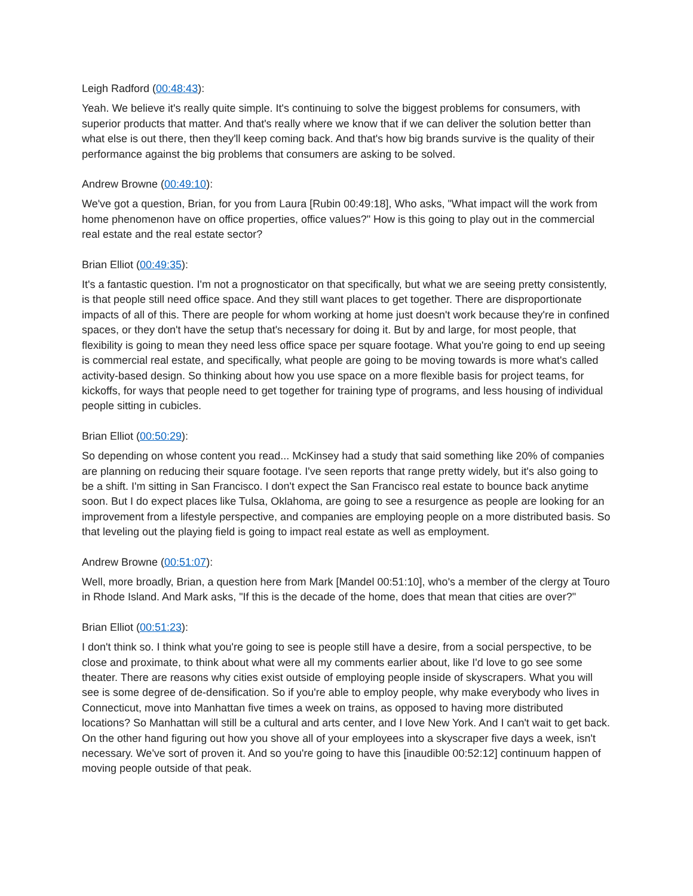Leigh Radford (00:48:43):
Yeah. We believe it's really quite simple. It's continuing to solve the biggest problems for consumers, with superior products that matter. And that's really where we know that if we can deliver the solution better than what else is out there, then they'll keep coming back. And that's how big brands survive is the quality of their performance against the big problems that consumers are asking to be solved.
Andrew Browne (00:49:10):
We've got a question, Brian, for you from Laura [Rubin 00:49:18], Who asks, "What impact will the work from home phenomenon have on office properties, office values?" How is this going to play out in the commercial real estate and the real estate sector?
Brian Elliot (00:49:35):
It's a fantastic question. I'm not a prognosticator on that specifically, but what we are seeing pretty consistently, is that people still need office space. And they still want places to get together. There are disproportionate impacts of all of this. There are people for whom working at home just doesn't work because they're in confined spaces, or they don't have the setup that's necessary for doing it. But by and large, for most people, that flexibility is going to mean they need less office space per square footage. What you're going to end up seeing is commercial real estate, and specifically, what people are going to be moving towards is more what's called activity-based design. So thinking about how you use space on a more flexible basis for project teams, for kickoffs, for ways that people need to get together for training type of programs, and less housing of individual people sitting in cubicles.
Brian Elliot (00:50:29):
So depending on whose content you read... McKinsey had a study that said something like 20% of companies are planning on reducing their square footage. I've seen reports that range pretty widely, but it's also going to be a shift. I'm sitting in San Francisco. I don't expect the San Francisco real estate to bounce back anytime soon. But I do expect places like Tulsa, Oklahoma, are going to see a resurgence as people are looking for an improvement from a lifestyle perspective, and companies are employing people on a more distributed basis. So that leveling out the playing field is going to impact real estate as well as employment.
Andrew Browne (00:51:07):
Well, more broadly, Brian, a question here from Mark [Mandel 00:51:10], who's a member of the clergy at Touro in Rhode Island. And Mark asks, "If this is the decade of the home, does that mean that cities are over?"
Brian Elliot (00:51:23):
I don't think so. I think what you're going to see is people still have a desire, from a social perspective, to be close and proximate, to think about what were all my comments earlier about, like I'd love to go see some theater. There are reasons why cities exist outside of employing people inside of skyscrapers. What you will see is some degree of de-densification. So if you're able to employ people, why make everybody who lives in Connecticut, move into Manhattan five times a week on trains, as opposed to having more distributed locations? So Manhattan will still be a cultural and arts center, and I love New York. And I can't wait to get back. On the other hand figuring out how you shove all of your employees into a skyscraper five days a week, isn't necessary. We've sort of proven it. And so you're going to have this [inaudible 00:52:12] continuum happen of moving people outside of that peak.